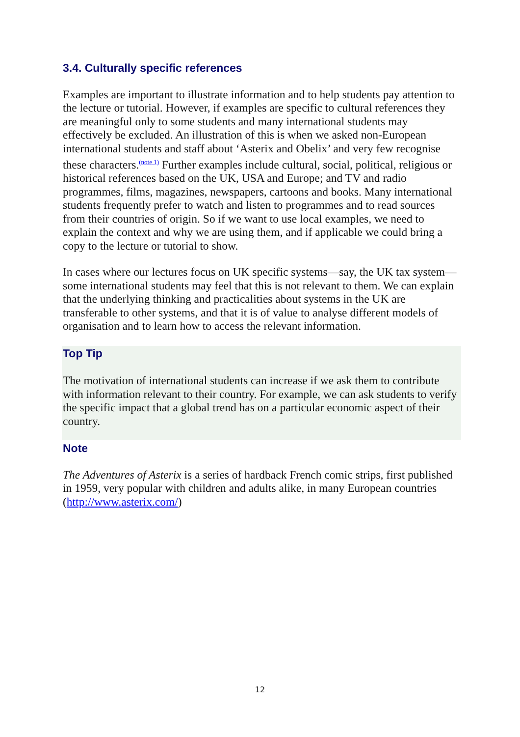3.4. Culturally specific references
Examples are important to illustrate information and to help students pay attention to the lecture or tutorial. However, if examples are specific to cultural references they are meaningful only to some students and many international students may effectively be excluded. An illustration of this is when we asked non-European international students and staff about ‘Asterix and Obelix’ and very few recognise these characters.<sup>(note 1)</sup> Further examples include cultural, social, political, religious or historical references based on the UK, USA and Europe; and TV and radio programmes, films, magazines, newspapers, cartoons and books. Many international students frequently prefer to watch and listen to programmes and to read sources from their countries of origin. So if we want to use local examples, we need to explain the context and why we are using them, and if applicable we could bring a copy to the lecture or tutorial to show.
In cases where our lectures focus on UK specific systems—say, the UK tax system—some international students may feel that this is not relevant to them. We can explain that the underlying thinking and practicalities about systems in the UK are transferable to other systems, and that it is of value to analyse different models of organisation and to learn how to access the relevant information.
Top Tip
The motivation of international students can increase if we ask them to contribute with information relevant to their country. For example, we can ask students to verify the specific impact that a global trend has on a particular economic aspect of their country.
Note
The Adventures of Asterix is a series of hardback French comic strips, first published in 1959, very popular with children and adults alike, in many European countries (http://www.asterix.com/)
12